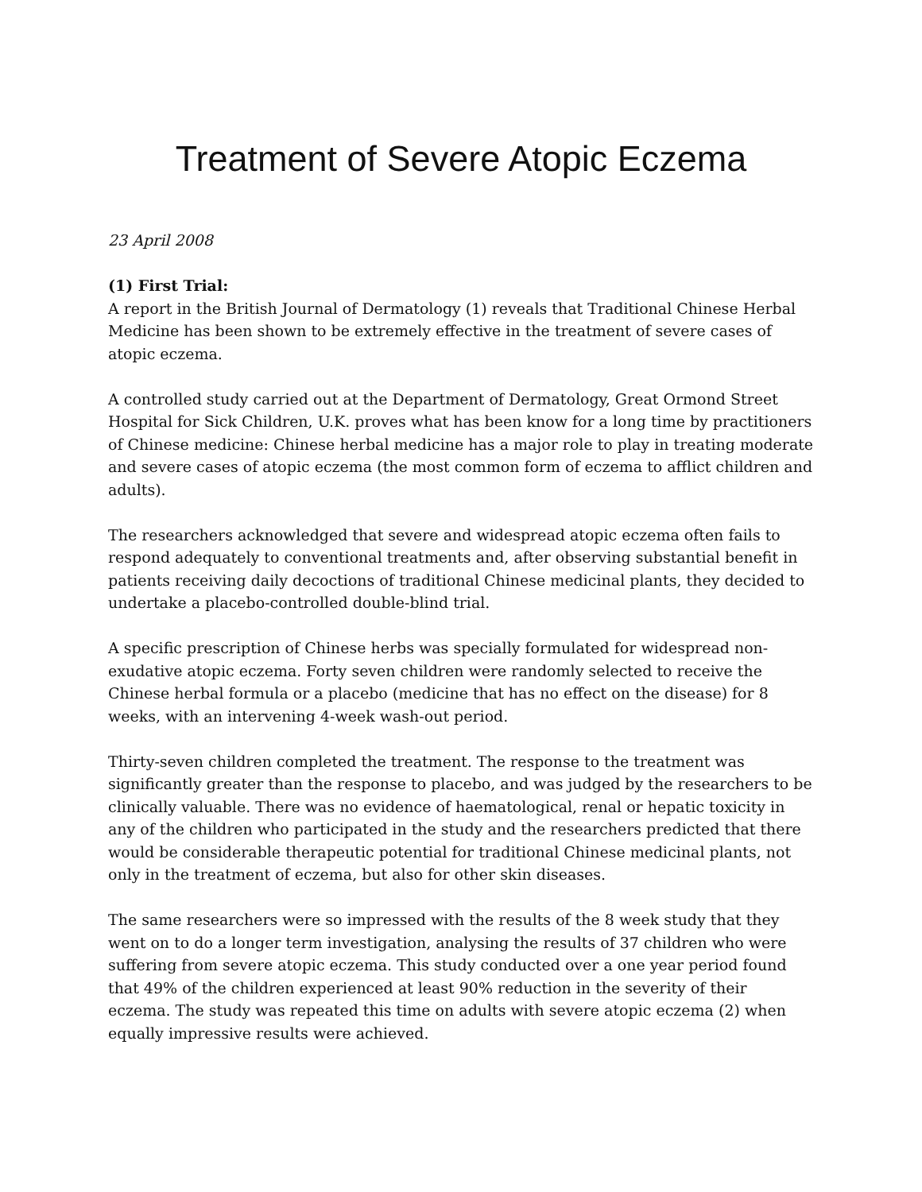Treatment of Severe Atopic Eczema
23 April 2008
(1) First Trial:
A report in the British Journal of Dermatology (1) reveals that Traditional Chinese Herbal Medicine has been shown to be extremely effective in the treatment of severe cases of atopic eczema.
A controlled study carried out at the Department of Dermatology, Great Ormond Street Hospital for Sick Children, U.K. proves what has been know for a long time by practitioners of Chinese medicine: Chinese herbal medicine has a major role to play in treating moderate and severe cases of atopic eczema (the most common form of eczema to afflict children and adults).
The researchers acknowledged that severe and widespread atopic eczema often fails to respond adequately to conventional treatments and, after observing substantial benefit in patients receiving daily decoctions of traditional Chinese medicinal plants, they decided to undertake a placebo-controlled double-blind trial.
A specific prescription of Chinese herbs was specially formulated for widespread non-exudative atopic eczema. Forty seven children were randomly selected to receive the Chinese herbal formula or a placebo (medicine that has no effect on the disease) for 8 weeks, with an intervening 4-week wash-out period.
Thirty-seven children completed the treatment. The response to the treatment was significantly greater than the response to placebo, and was judged by the researchers to be clinically valuable. There was no evidence of haematological, renal or hepatic toxicity in any of the children who participated in the study and the researchers predicted that there would be considerable therapeutic potential for traditional Chinese medicinal plants, not only in the treatment of eczema, but also for other skin diseases.
The same researchers were so impressed with the results of the 8 week study that they went on to do a longer term investigation, analysing the results of 37 children who were suffering from severe atopic eczema. This study conducted over a one year period found that 49% of the children experienced at least 90% reduction in the severity of their eczema. The study was repeated this time on adults with severe atopic eczema (2) when equally impressive results were achieved.